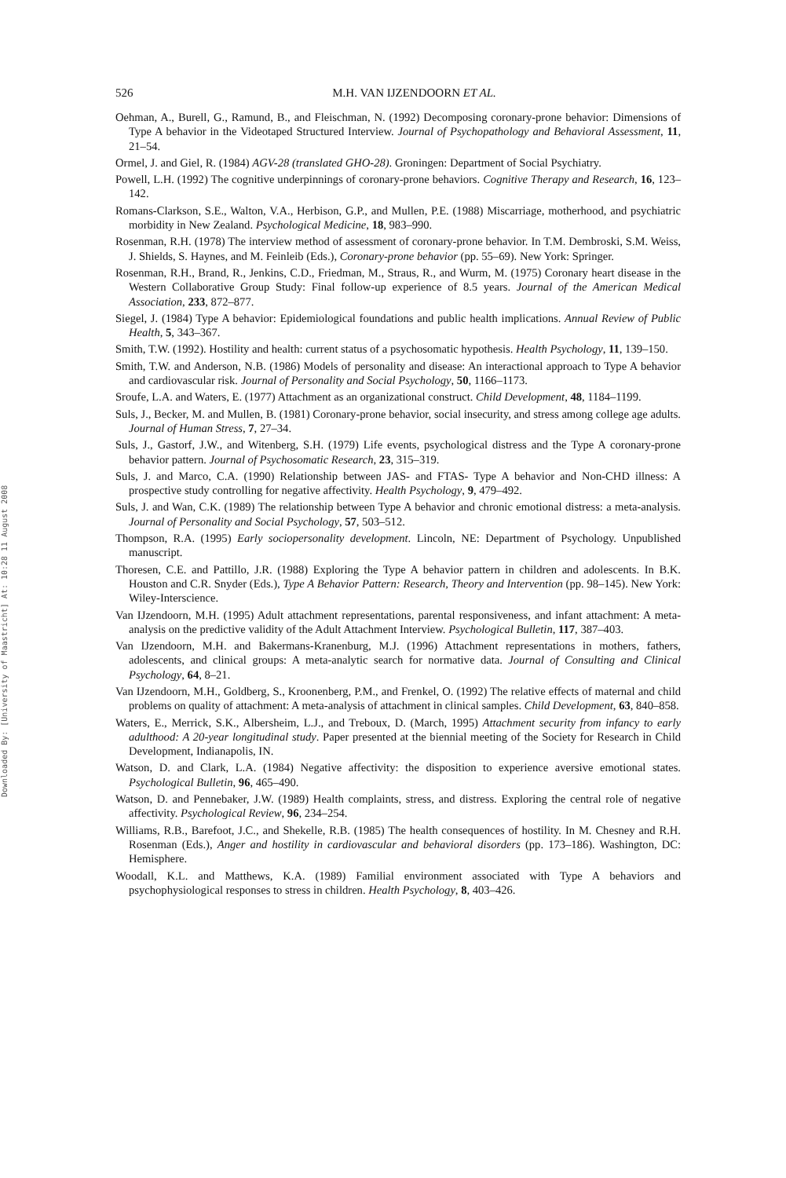Downloaded By: [University of Maastricht] At: 10:28 11 August 2008
526 M.H. VAN IJZENDOORN ET AL.
Oehman, A., Burell, G., Ramund, B., and Fleischman, N. (1992) Decomposing coronary-prone behavior: Dimensions of Type A behavior in the Videotaped Structured Interview. Journal of Psychopathology and Behavioral Assessment, 11, 21–54.
Ormel, J. and Giel, R. (1984) AGV-28 (translated GHO-28). Groningen: Department of Social Psychiatry.
Powell, L.H. (1992) The cognitive underpinnings of coronary-prone behaviors. Cognitive Therapy and Research, 16, 123–142.
Romans-Clarkson, S.E., Walton, V.A., Herbison, G.P., and Mullen, P.E. (1988) Miscarriage, motherhood, and psychiatric morbidity in New Zealand. Psychological Medicine, 18, 983–990.
Rosenman, R.H. (1978) The interview method of assessment of coronary-prone behavior. In T.M. Dembroski, S.M. Weiss, J. Shields, S. Haynes, and M. Feinleib (Eds.), Coronary-prone behavior (pp. 55–69). New York: Springer.
Rosenman, R.H., Brand, R., Jenkins, C.D., Friedman, M., Straus, R., and Wurm, M. (1975) Coronary heart disease in the Western Collaborative Group Study: Final follow-up experience of 8.5 years. Journal of the American Medical Association, 233, 872–877.
Siegel, J. (1984) Type A behavior: Epidemiological foundations and public health implications. Annual Review of Public Health, 5, 343–367.
Smith, T.W. (1992). Hostility and health: current status of a psychosomatic hypothesis. Health Psychology, 11, 139–150.
Smith, T.W. and Anderson, N.B. (1986) Models of personality and disease: An interactional approach to Type A behavior and cardiovascular risk. Journal of Personality and Social Psychology, 50, 1166–1173.
Sroufe, L.A. and Waters, E. (1977) Attachment as an organizational construct. Child Development, 48, 1184–1199.
Suls, J., Becker, M. and Mullen, B. (1981) Coronary-prone behavior, social insecurity, and stress among college age adults. Journal of Human Stress, 7, 27–34.
Suls, J., Gastorf, J.W., and Witenberg, S.H. (1979) Life events, psychological distress and the Type A coronary-prone behavior pattern. Journal of Psychosomatic Research, 23, 315–319.
Suls, J. and Marco, C.A. (1990) Relationship between JAS- and FTAS- Type A behavior and Non-CHD illness: A prospective study controlling for negative affectivity. Health Psychology, 9, 479–492.
Suls, J. and Wan, C.K. (1989) The relationship between Type A behavior and chronic emotional distress: a meta-analysis. Journal of Personality and Social Psychology, 57, 503–512.
Thompson, R.A. (1995) Early sociopersonality development. Lincoln, NE: Department of Psychology. Unpublished manuscript.
Thoresen, C.E. and Pattillo, J.R. (1988) Exploring the Type A behavior pattern in children and adolescents. In B.K. Houston and C.R. Snyder (Eds.), Type A Behavior Pattern: Research, Theory and Intervention (pp. 98–145). New York: Wiley-Interscience.
Van IJzendoorn, M.H. (1995) Adult attachment representations, parental responsiveness, and infant attachment: A meta-analysis on the predictive validity of the Adult Attachment Interview. Psychological Bulletin, 117, 387–403.
Van IJzendoorn, M.H. and Bakermans-Kranenburg, M.J. (1996) Attachment representations in mothers, fathers, adolescents, and clinical groups: A meta-analytic search for normative data. Journal of Consulting and Clinical Psychology, 64, 8–21.
Van IJzendoorn, M.H., Goldberg, S., Kroonenberg, P.M., and Frenkel, O. (1992) The relative effects of maternal and child problems on quality of attachment: A meta-analysis of attachment in clinical samples. Child Development, 63, 840–858.
Waters, E., Merrick, S.K., Albersheim, L.J., and Treboux, D. (March, 1995) Attachment security from infancy to early adulthood: A 20-year longitudinal study. Paper presented at the biennial meeting of the Society for Research in Child Development, Indianapolis, IN.
Watson, D. and Clark, L.A. (1984) Negative affectivity: the disposition to experience aversive emotional states. Psychological Bulletin, 96, 465–490.
Watson, D. and Pennebaker, J.W. (1989) Health complaints, stress, and distress. Exploring the central role of negative affectivity. Psychological Review, 96, 234–254.
Williams, R.B., Barefoot, J.C., and Shekelle, R.B. (1985) The health consequences of hostility. In M. Chesney and R.H. Rosenman (Eds.), Anger and hostility in cardiovascular and behavioral disorders (pp. 173–186). Washington, DC: Hemisphere.
Woodall, K.L. and Matthews, K.A. (1989) Familial environment associated with Type A behaviors and psychophysiological responses to stress in children. Health Psychology, 8, 403–426.